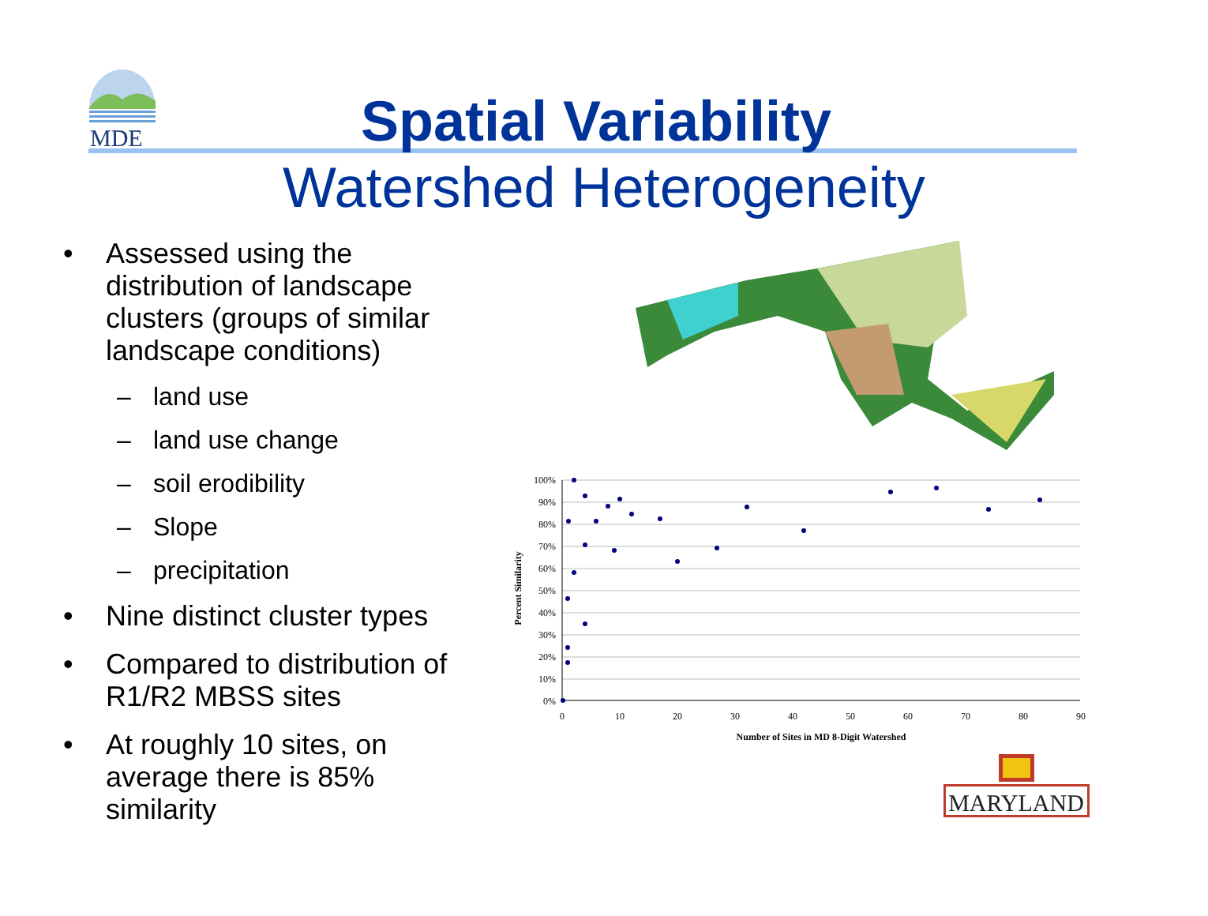MDE
Spatial Variability
Watershed Heterogeneity
• Assessed using the distribution of landscape clusters (groups of similar landscape conditions)
– land use
– land use change
– soil erodibility
– Slope
– precipitation
• Nine distinct cluster types
• Compared to distribution of R1/R2 MBSS sites
• At roughly 10 sites, on average there is 85% similarity
100%
90%
80%
70%
60%
50%
40%
30%
20%
10%
0%
0
10
20
30
40
50
60
70
80
90
Number of Sites in MD 8-Digit Watershed
Percent Similarity
MARYLAND